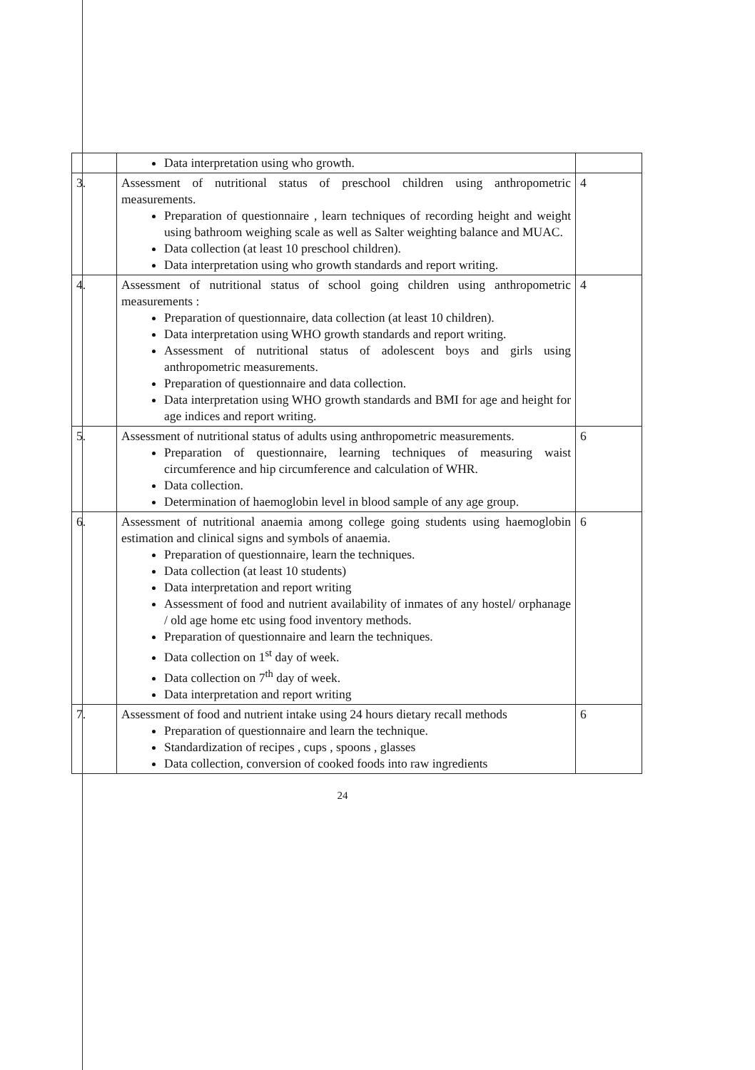| | Data interpretation using who growth. | |
| 3. | Assessment of nutritional status of preschool children using anthropometric measurements. Preparation of questionnaire , learn techniques of recording height and weight using bathroom weighing scale as well as Salter weighting balance and MUAC. Data collection (at least 10 preschool children). Data interpretation using who growth standards and report writing. | 4 |
| 4. | Assessment of nutritional status of school going children using anthropometric measurements : Preparation of questionnaire, data collection (at least 10 children). Data interpretation using WHO growth standards and report writing. Assessment of nutritional status of adolescent boys and girls using anthropometric measurements. Preparation of questionnaire and data collection. Data interpretation using WHO growth standards and BMI for age and height for age indices and report writing. | 4 |
| 5. | Assessment of nutritional status of adults using anthropometric measurements. Preparation of questionnaire, learning techniques of measuring waist circumference and hip circumference and calculation of WHR. Data collection. Determination of haemoglobin level in blood sample of any age group. | 6 |
| 6. | Assessment of nutritional anaemia among college going students using haemoglobin estimation and clinical signs and symbols of anaemia. Preparation of questionnaire, learn the techniques. Data collection (at least 10 students) Data interpretation and report writing Assessment of food and nutrient availability of inmates of any hostel/ orphanage / old age home etc using food inventory methods. Preparation of questionnaire and learn the techniques. Data collection on 1<sup>st</sup> day of week. Data collection on 7<sup>th</sup> day of week. Data interpretation and report writing | 6 |
| 7. | Assessment of food and nutrient intake using 24 hours dietary recall methods Preparation of questionnaire and learn the technique. Standardization of recipes , cups , spoons , glasses Data collection, conversion of cooked foods into raw ingredients | 6 |
24